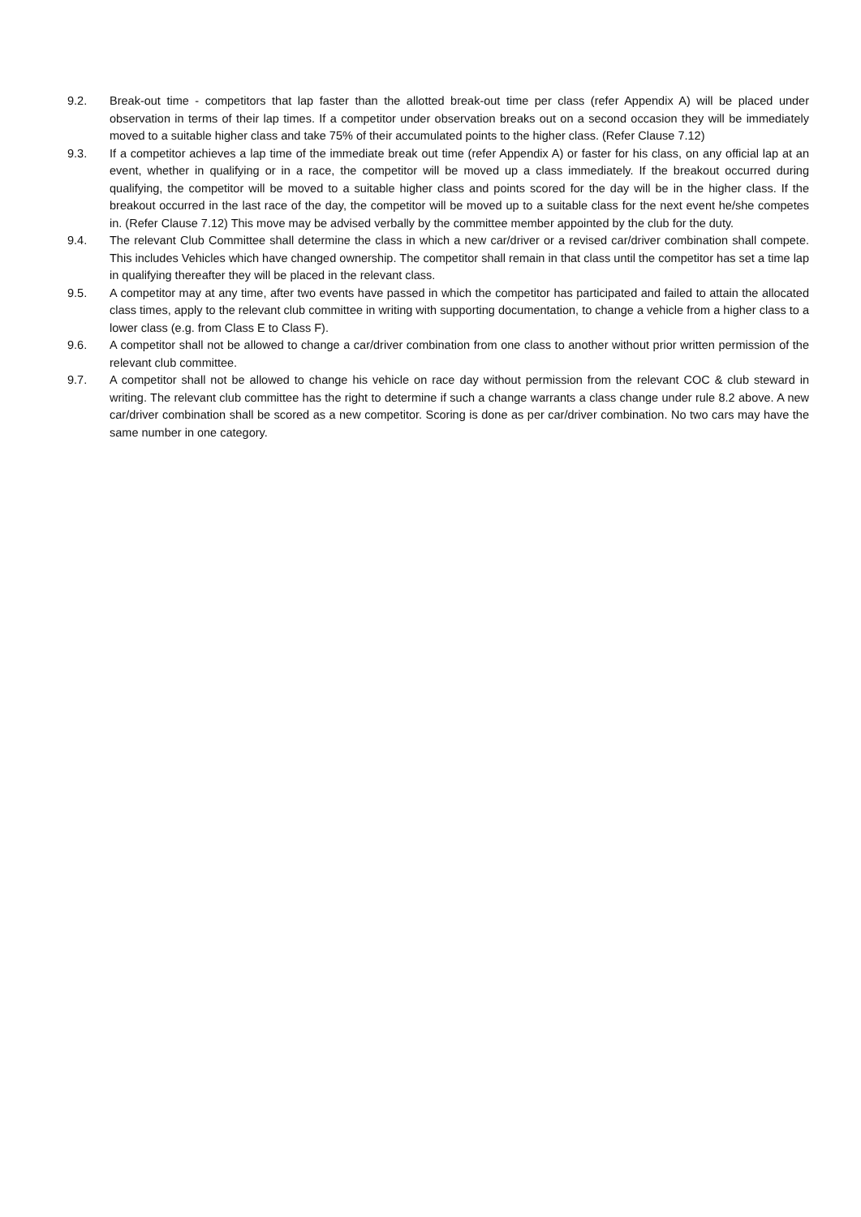9.2. Break-out time - competitors that lap faster than the allotted break-out time per class (refer Appendix A) will be placed under observation in terms of their lap times. If a competitor under observation breaks out on a second occasion they will be immediately moved to a suitable higher class and take 75% of their accumulated points to the higher class. (Refer Clause 7.12)
9.3. If a competitor achieves a lap time of the immediate break out time (refer Appendix A) or faster for his class, on any official lap at an event, whether in qualifying or in a race, the competitor will be moved up a class immediately. If the breakout occurred during qualifying, the competitor will be moved to a suitable higher class and points scored for the day will be in the higher class. If the breakout occurred in the last race of the day, the competitor will be moved up to a suitable class for the next event he/she competes in. (Refer Clause 7.12) This move may be advised verbally by the committee member appointed by the club for the duty.
9.4. The relevant Club Committee shall determine the class in which a new car/driver or a revised car/driver combination shall compete. This includes Vehicles which have changed ownership. The competitor shall remain in that class until the competitor has set a time lap in qualifying thereafter they will be placed in the relevant class.
9.5. A competitor may at any time, after two events have passed in which the competitor has participated and failed to attain the allocated class times, apply to the relevant club committee in writing with supporting documentation, to change a vehicle from a higher class to a lower class (e.g. from Class E to Class F).
9.6. A competitor shall not be allowed to change a car/driver combination from one class to another without prior written permission of the relevant club committee.
9.7. A competitor shall not be allowed to change his vehicle on race day without permission from the relevant COC & club steward in writing. The relevant club committee has the right to determine if such a change warrants a class change under rule 8.2 above. A new car/driver combination shall be scored as a new competitor. Scoring is done as per car/driver combination. No two cars may have the same number in one category.